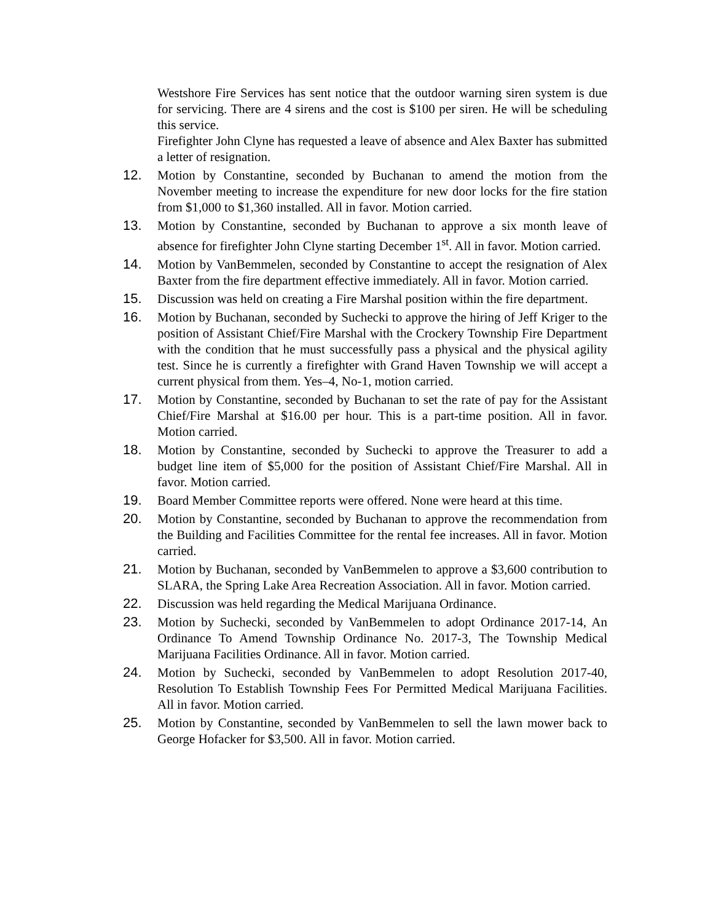Westshore Fire Services has sent notice that the outdoor warning siren system is due for servicing. There are 4 sirens and the cost is $100 per siren. He will be scheduling this service.
Firefighter John Clyne has requested a leave of absence and Alex Baxter has submitted a letter of resignation.
12. Motion by Constantine, seconded by Buchanan to amend the motion from the November meeting to increase the expenditure for new door locks for the fire station from $1,000 to $1,360 installed. All in favor. Motion carried.
13. Motion by Constantine, seconded by Buchanan to approve a six month leave of absence for firefighter John Clyne starting December 1<sup>st</sup>. All in favor. Motion carried.
14. Motion by VanBemmelen, seconded by Constantine to accept the resignation of Alex Baxter from the fire department effective immediately. All in favor. Motion carried.
15. Discussion was held on creating a Fire Marshal position within the fire department.
16. Motion by Buchanan, seconded by Suchecki to approve the hiring of Jeff Kriger to the position of Assistant Chief/Fire Marshal with the Crockery Township Fire Department with the condition that he must successfully pass a physical and the physical agility test. Since he is currently a firefighter with Grand Haven Township we will accept a current physical from them. Yes–4, No-1, motion carried.
17. Motion by Constantine, seconded by Buchanan to set the rate of pay for the Assistant Chief/Fire Marshal at $16.00 per hour. This is a part-time position. All in favor. Motion carried.
18. Motion by Constantine, seconded by Suchecki to approve the Treasurer to add a budget line item of $5,000 for the position of Assistant Chief/Fire Marshal. All in favor. Motion carried.
19. Board Member Committee reports were offered. None were heard at this time.
20. Motion by Constantine, seconded by Buchanan to approve the recommendation from the Building and Facilities Committee for the rental fee increases. All in favor. Motion carried.
21. Motion by Buchanan, seconded by VanBemmelen to approve a $3,600 contribution to SLARA, the Spring Lake Area Recreation Association. All in favor. Motion carried.
22. Discussion was held regarding the Medical Marijuana Ordinance.
23. Motion by Suchecki, seconded by VanBemmelen to adopt Ordinance 2017-14, An Ordinance To Amend Township Ordinance No. 2017-3, The Township Medical Marijuana Facilities Ordinance. All in favor. Motion carried.
24. Motion by Suchecki, seconded by VanBemmelen to adopt Resolution 2017-40, Resolution To Establish Township Fees For Permitted Medical Marijuana Facilities. All in favor. Motion carried.
25. Motion by Constantine, seconded by VanBemmelen to sell the lawn mower back to George Hofacker for $3,500. All in favor. Motion carried.